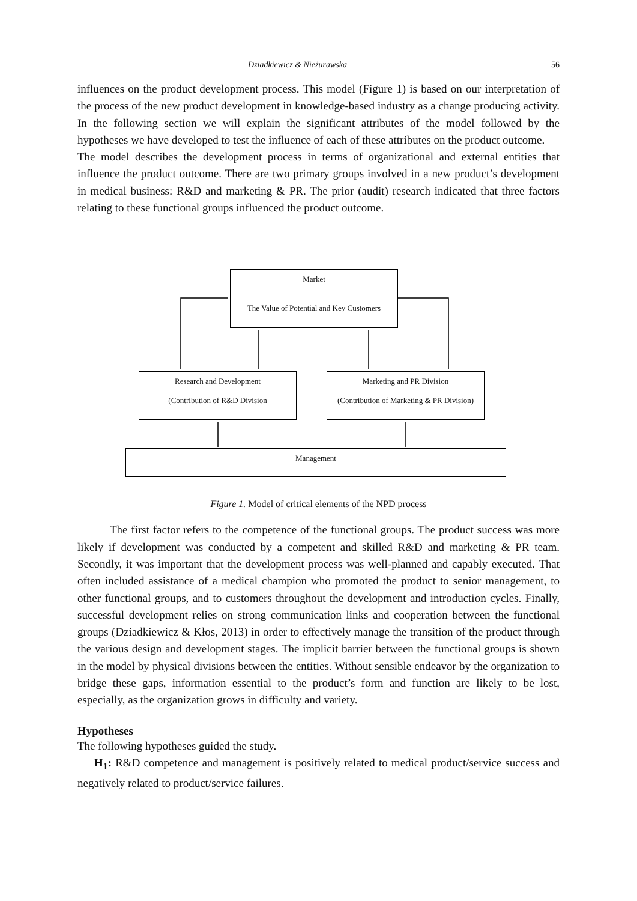Dziadkiewicz & Nieżurawska 56
influences on the product development process. This model (Figure 1) is based on our interpretation of the process of the new product development in knowledge-based industry as a change producing activity. In the following section we will explain the significant attributes of the model followed by the hypotheses we have developed to test the influence of each of these attributes on the product outcome.
The model describes the development process in terms of organizational and external entities that influence the product outcome. There are two primary groups involved in a new product’s development in medical business: R&D and marketing & PR. The prior (audit) research indicated that three factors relating to these functional groups influenced the product outcome.
Market
The Value of Potential and Key Customers
Research and Development
(Contribution of R&D Division
Marketing and PR Division
(Contribution of Marketing & PR Division)
Management
Figure 1. Model of critical elements of the NPD process
The first factor refers to the competence of the functional groups. The product success was more likely if development was conducted by a competent and skilled R&D and marketing & PR team. Secondly, it was important that the development process was well-planned and capably executed. That often included assistance of a medical champion who promoted the product to senior management, to other functional groups, and to customers throughout the development and introduction cycles. Finally, successful development relies on strong communication links and cooperation between the functional groups (Dziadkiewicz & Kłos, 2013) in order to effectively manage the transition of the product through the various design and development stages. The implicit barrier between the functional groups is shown in the model by physical divisions between the entities. Without sensible endeavor by the organization to bridge these gaps, information essential to the product’s form and function are likely to be lost, especially, as the organization grows in difficulty and variety.
Hypotheses
The following hypotheses guided the study.
H<sub>1</sub>: R&D competence and management is positively related to medical product/service success and negatively related to product/service failures.